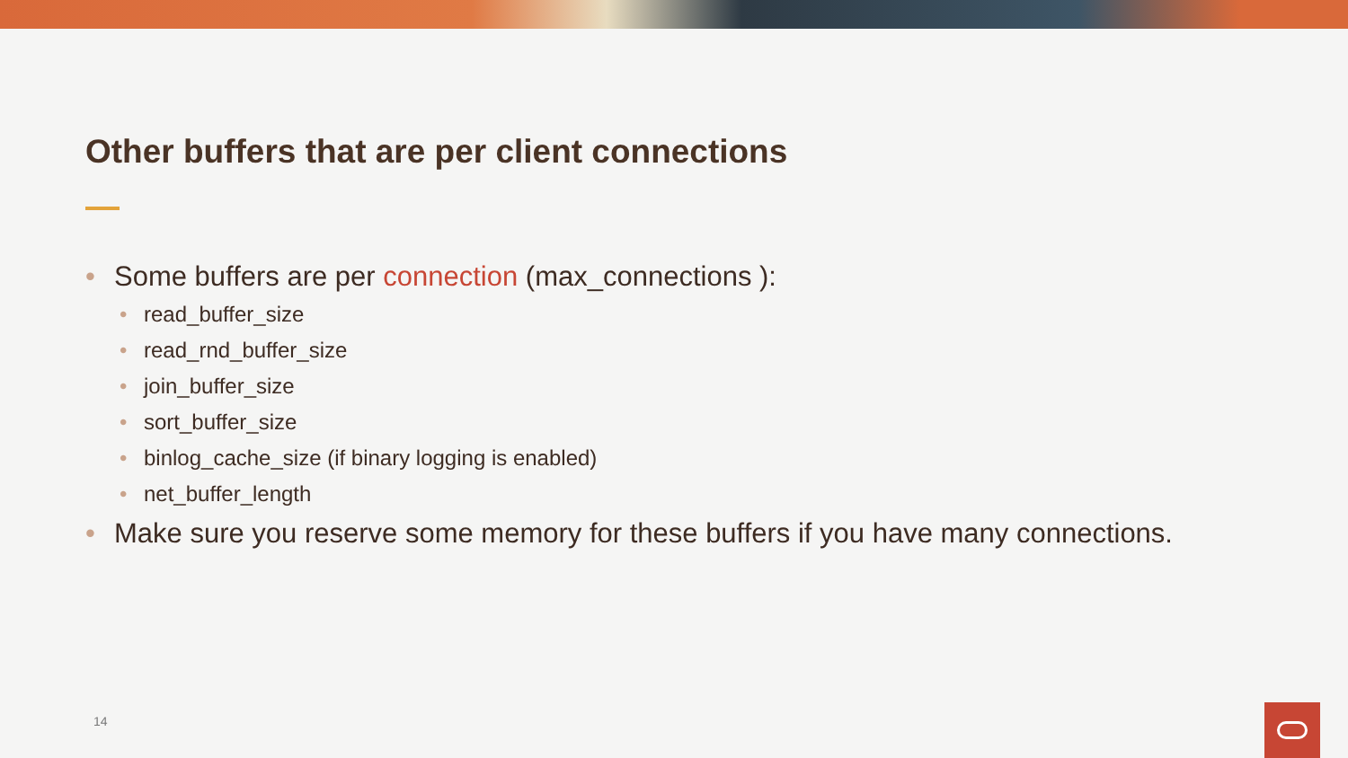Other buffers that are per client connections
• Some buffers are per connection (max_connections ):
• read_buffer_size
• read_rnd_buffer_size
• join_buffer_size
• sort_buffer_size
• binlog_cache_size (if binary logging is enabled)
• net_buffer_length
• Make sure you reserve some memory for these buffers if you have many connections.
14